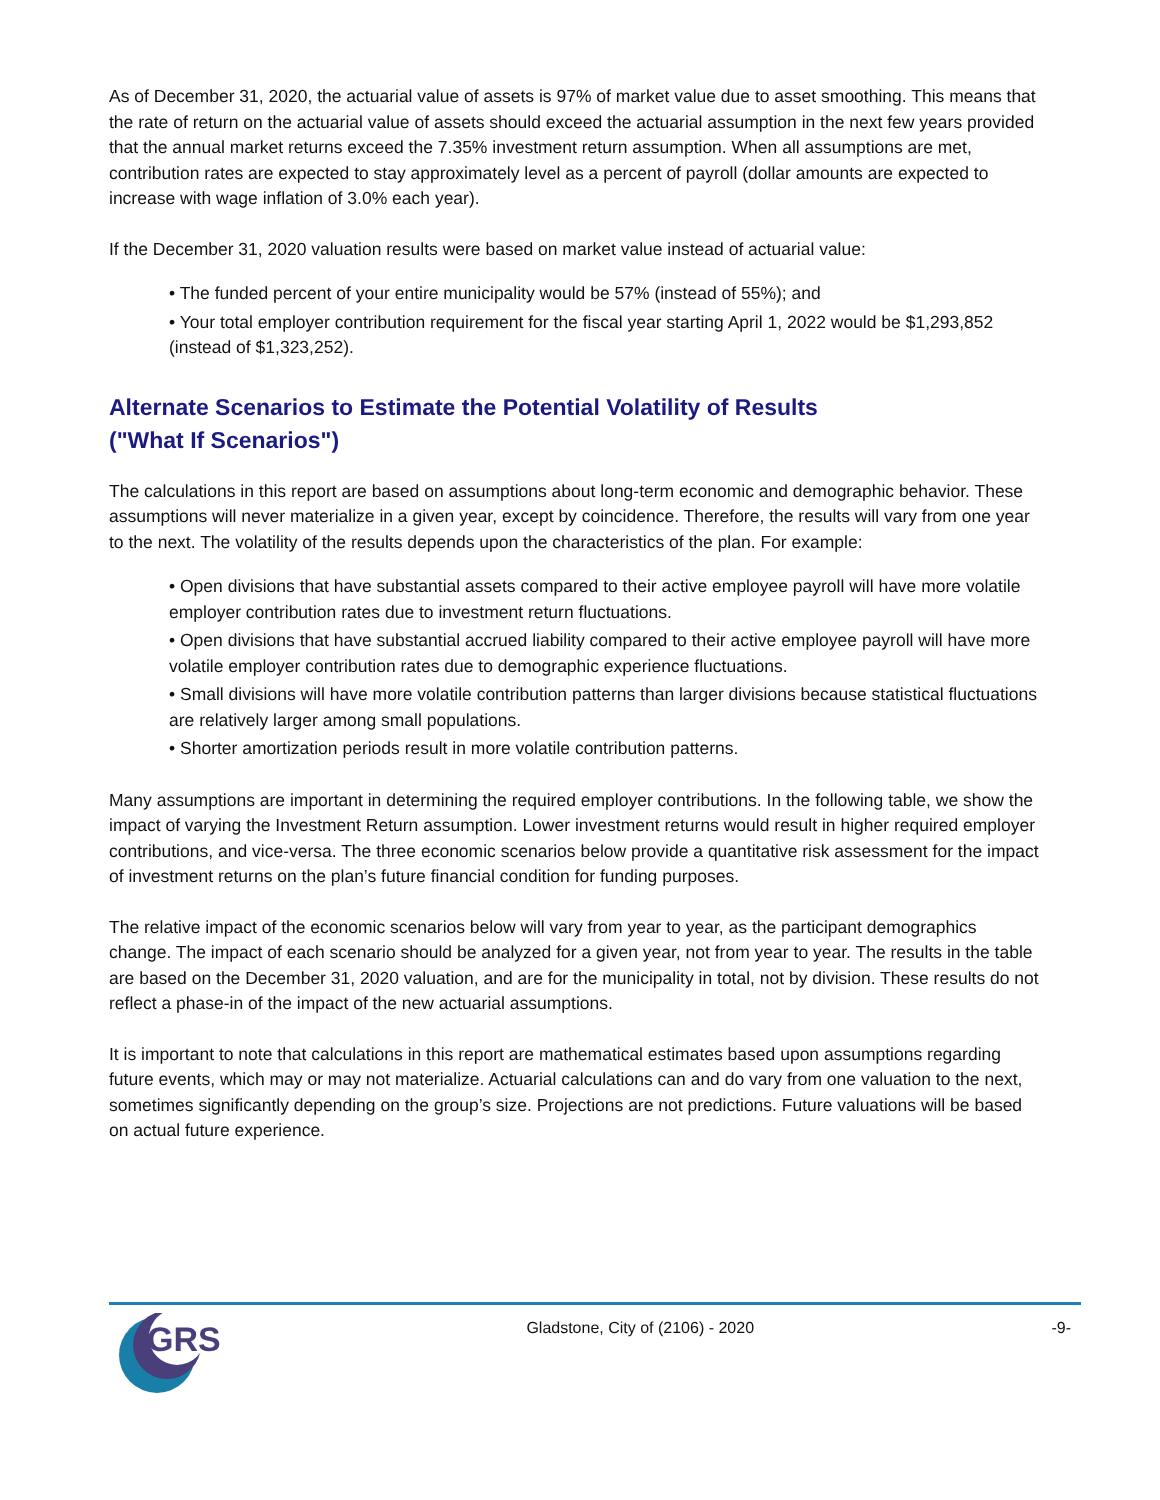As of December 31, 2020, the actuarial value of assets is 97% of market value due to asset smoothing. This means that the rate of return on the actuarial value of assets should exceed the actuarial assumption in the next few years provided that the annual market returns exceed the 7.35% investment return assumption. When all assumptions are met, contribution rates are expected to stay approximately level as a percent of payroll (dollar amounts are expected to increase with wage inflation of 3.0% each year).
If the December 31, 2020 valuation results were based on market value instead of actuarial value:
• The funded percent of your entire municipality would be 57% (instead of 55%); and
• Your total employer contribution requirement for the fiscal year starting April 1, 2022 would be $1,293,852 (instead of $1,323,252).
Alternate Scenarios to Estimate the Potential Volatility of Results
("What If Scenarios")
The calculations in this report are based on assumptions about long-term economic and demographic behavior. These assumptions will never materialize in a given year, except by coincidence. Therefore, the results will vary from one year to the next. The volatility of the results depends upon the characteristics of the plan. For example:
• Open divisions that have substantial assets compared to their active employee payroll will have more volatile employer contribution rates due to investment return fluctuations.
• Open divisions that have substantial accrued liability compared to their active employee payroll will have more volatile employer contribution rates due to demographic experience fluctuations.
• Small divisions will have more volatile contribution patterns than larger divisions because statistical fluctuations are relatively larger among small populations.
• Shorter amortization periods result in more volatile contribution patterns.
Many assumptions are important in determining the required employer contributions. In the following table, we show the impact of varying the Investment Return assumption. Lower investment returns would result in higher required employer contributions, and vice-versa. The three economic scenarios below provide a quantitative risk assessment for the impact of investment returns on the plan’s future financial condition for funding purposes.
The relative impact of the economic scenarios below will vary from year to year, as the participant demographics change. The impact of each scenario should be analyzed for a given year, not from year to year. The results in the table are based on the December 31, 2020 valuation, and are for the municipality in total, not by division. These results do not reflect a phase-in of the impact of the new actuarial assumptions.
It is important to note that calculations in this report are mathematical estimates based upon assumptions regarding future events, which may or may not materialize. Actuarial calculations can and do vary from one valuation to the next, sometimes significantly depending on the group’s size. Projections are not predictions. Future valuations will be based on actual future experience.
GRS
Gladstone, City of (2106) - 2020
-9-